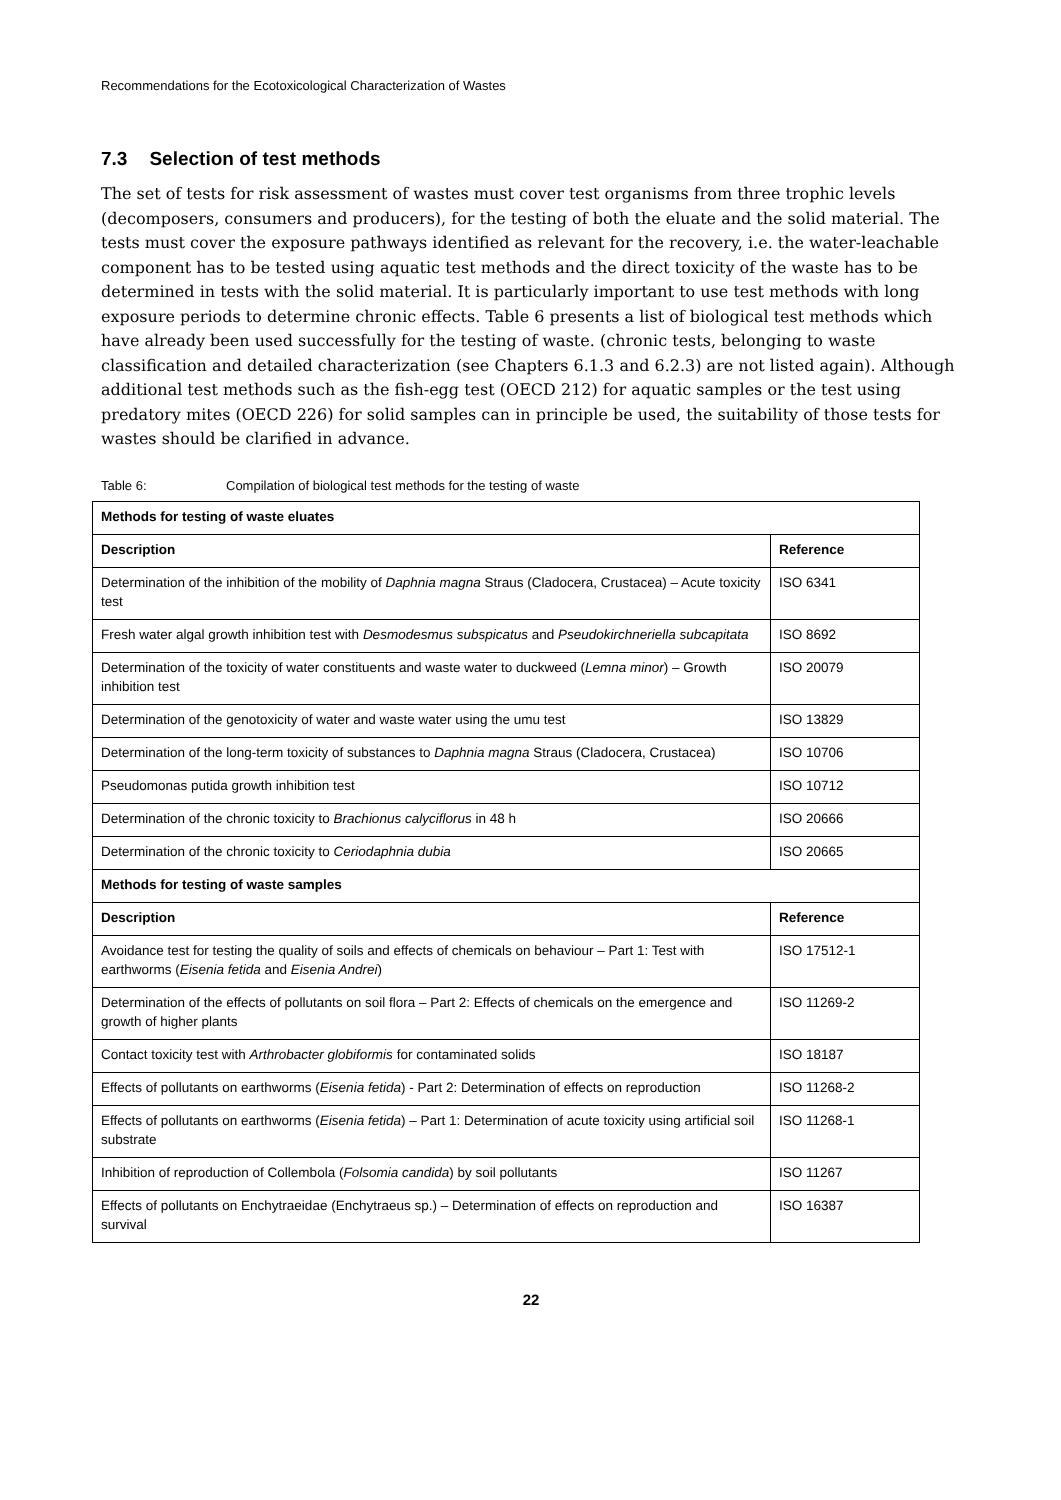Recommendations for the Ecotoxicological Characterization of Wastes
7.3 Selection of test methods
The set of tests for risk assessment of wastes must cover test organisms from three trophic levels (decomposers, consumers and producers), for the testing of both the eluate and the solid material. The tests must cover the exposure pathways identified as relevant for the recovery, i.e. the water-leachable component has to be tested using aquatic test methods and the direct toxicity of the waste has to be determined in tests with the solid material. It is particularly important to use test methods with long exposure periods to determine chronic effects. Table 6 presents a list of biological test methods which have already been used successfully for the testing of waste. (chronic tests, belonging to waste classification and detailed characterization (see Chapters 6.1.3 and 6.2.3) are not listed again). Although additional test methods such as the fish-egg test (OECD 212) for aquatic samples or the test using predatory mites (OECD 226) for solid samples can in principle be used, the suitability of those tests for wastes should be clarified in advance.
Table 6: Compilation of biological test methods for the testing of waste
| Methods for testing of waste eluates | |
| --- | --- |
| Description | Reference |
| Determination of the inhibition of the mobility of Daphnia magna Straus (Cladocera, Crustacea) – Acute toxicity test | ISO 6341 |
| Fresh water algal growth inhibition test with Desmodesmus subspicatus and Pseudokirchneriella subcapitata | ISO 8692 |
| Determination of the toxicity of water constituents and waste water to duckweed ( Lemna minor ) – Growth inhibition test | ISO 20079 |
| Determination of the genotoxicity of water and waste water using the umu test | ISO 13829 |
| Determination of the long-term toxicity of substances to Daphnia magna Straus (Cladocera, Crustacea) | ISO 10706 |
| Pseudomonas putida growth inhibition test | ISO 10712 |
| Determination of the chronic toxicity to Brachionus calyciflorus in 48 h | ISO 20666 |
| Determination of the chronic toxicity to Ceriodaphnia dubia | ISO 20665 |
| Methods for testing of waste samples | |
| Description | Reference |
| Avoidance test for testing the quality of soils and effects of chemicals on behaviour – Part 1: Test with earthworms ( Eisenia fetida and Eisenia Andrei ) | ISO 17512-1 |
| Determination of the effects of pollutants on soil flora – Part 2: Effects of chemicals on the emergence and growth of higher plants | ISO 11269-2 |
| Contact toxicity test with Arthrobacter globiformis for contaminated solids | ISO 18187 |
| Effects of pollutants on earthworms ( Eisenia fetida ) - Part 2: Determination of effects on reproduction | ISO 11268-2 |
| Effects of pollutants on earthworms ( Eisenia fetida ) – Part 1: Determination of acute toxicity using artificial soil substrate | ISO 11268-1 |
| Inhibition of reproduction of Collembola ( Folsomia candida ) by soil pollutants | ISO 11267 |
| Effects of pollutants on Enchytraeidae (Enchytraeus sp.) – Determination of effects on reproduction and survival | ISO 16387 |
22